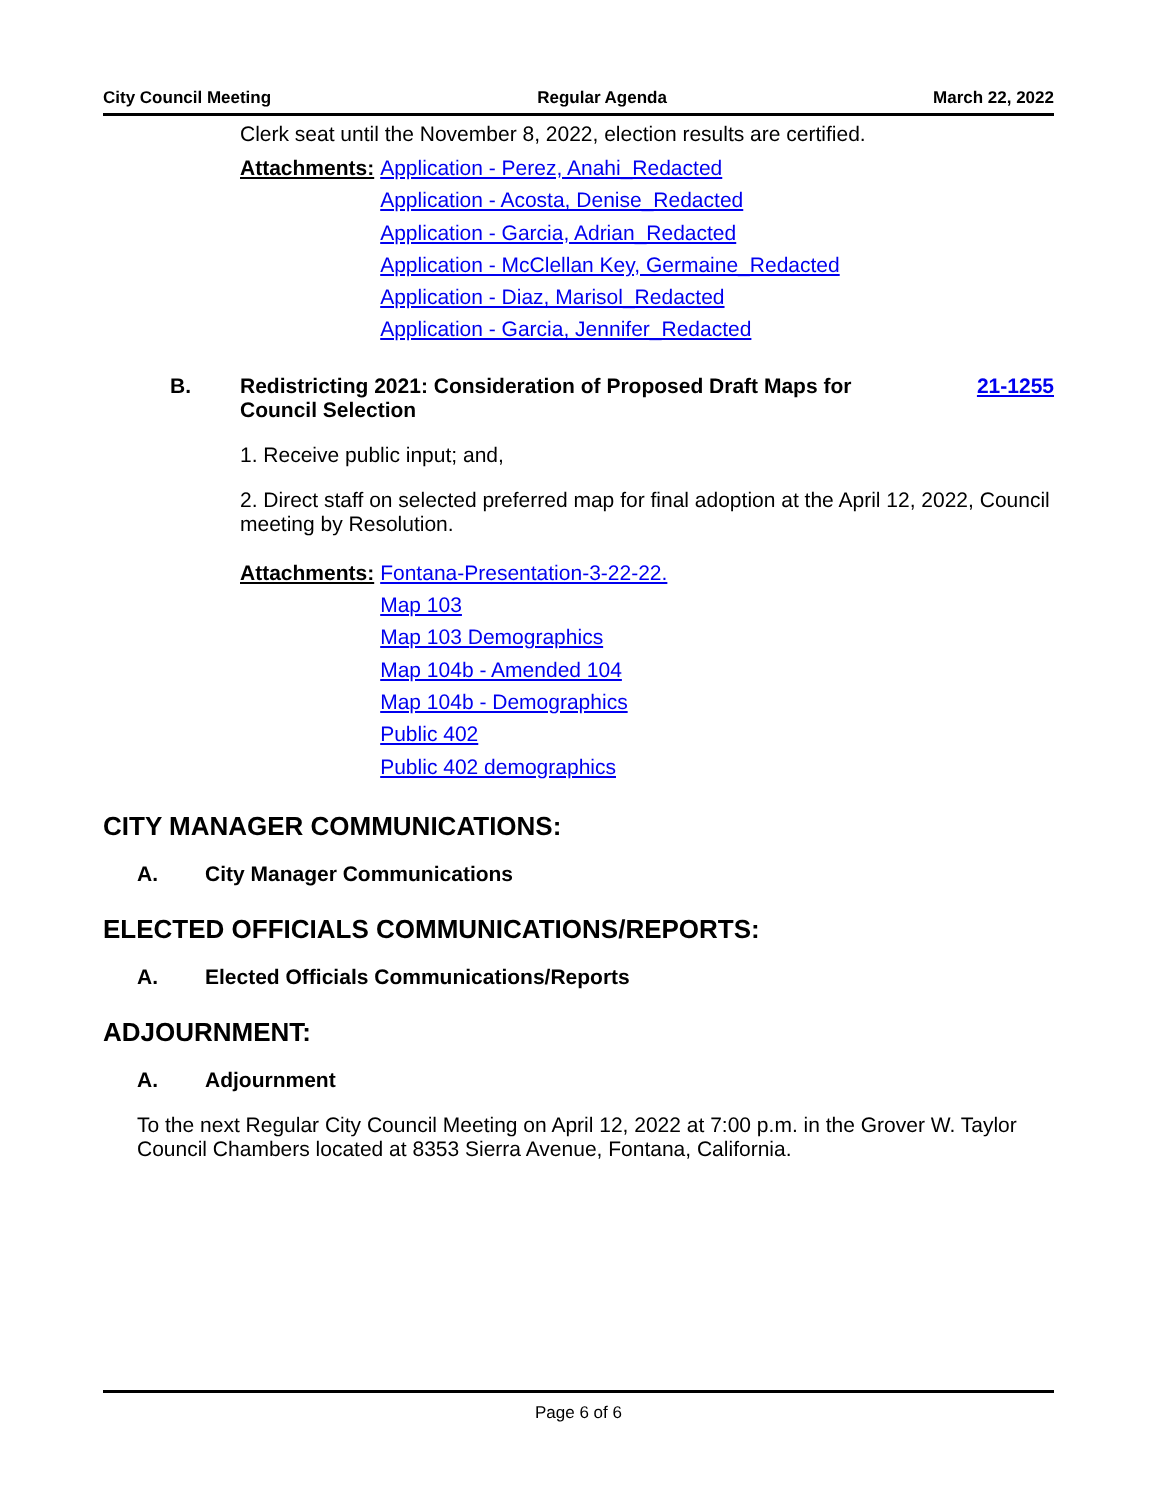City Council Meeting Regular Agenda March 22, 2022
Clerk seat until the November 8, 2022, election results are certified.
Attachments: Application - Perez, Anahi_Redacted
Application - Acosta, Denise_Redacted
Application - Garcia, Adrian_Redacted
Application - McClellan Key, Germaine_Redacted
Application - Diaz, Marisol_Redacted
Application - Garcia, Jennifer_Redacted
B. Redistricting 2021: Consideration of Proposed Draft Maps for
Council Selection 21-1255
1. Receive public input; and,
2. Direct staff on selected preferred map for final adoption at the April 12, 2022, Council meeting by Resolution.
Attachments: Fontana-Presentation-3-22-22.
Map 103
Map 103 Demographics
Map 104b - Amended 104
Map 104b - Demographics
Public 402
Public 402 demographics
CITY MANAGER COMMUNICATIONS:
A. City Manager Communications
ELECTED OFFICIALS COMMUNICATIONS/REPORTS:
A. Elected Officials Communications/Reports
ADJOURNMENT:
A. Adjournment
To the next Regular City Council Meeting on April 12, 2022 at 7:00 p.m. in the Grover W. Taylor Council Chambers located at 8353 Sierra Avenue, Fontana, California.
Page 6 of 6